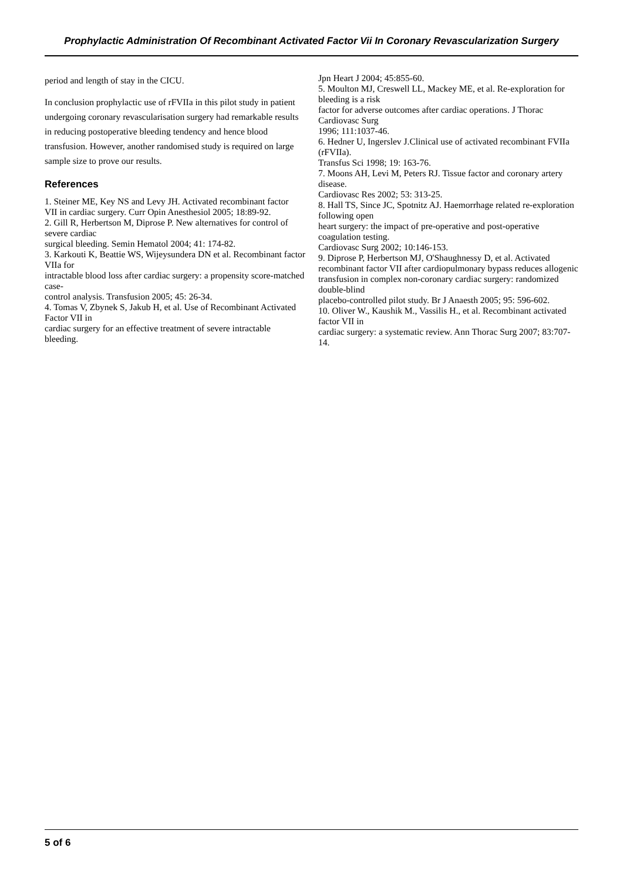Prophylactic Administration Of Recombinant Activated Factor Vii In Coronary Revascularization Surgery
period and length of stay in the CICU.
In conclusion prophylactic use of rFVIIa in this pilot study in patient undergoing coronary revascularisation surgery had remarkable results in reducing postoperative bleeding tendency and hence blood transfusion. However, another randomised study is required on large sample size to prove our results.
References
1. Steiner ME, Key NS and Levy JH. Activated recombinant factor
VII in cardiac surgery. Curr Opin Anesthesiol 2005; 18:89-92.
2. Gill R, Herbertson M, Diprose P. New alternatives for control of severe cardiac
surgical bleeding. Semin Hematol 2004; 41: 174-82.
3. Karkouti K, Beattie WS, Wijeysundera DN et al. Recombinant factor VIIa for
intractable blood loss after cardiac surgery: a propensity score-matched case-
control analysis. Transfusion 2005; 45: 26-34.
4. Tomas V, Zbynek S, Jakub H, et al. Use of Recombinant Activated Factor VII in
cardiac surgery for an effective treatment of severe intractable bleeding.
Jpn Heart J 2004; 45:855-60.
5. Moulton MJ, Creswell LL, Mackey ME, et al. Re-exploration for bleeding is a risk
factor for adverse outcomes after cardiac operations. J Thorac Cardiovasc Surg
1996; 111:1037-46.
6. Hedner U, Ingerslev J.Clinical use of activated recombinant FVIIa (rFVIIa).
Transfus Sci 1998; 19: 163-76.
7. Moons AH, Levi M, Peters RJ. Tissue factor and coronary artery disease.
Cardiovasc Res 2002; 53: 313-25.
8. Hall TS, Since JC, Spotnitz AJ. Haemorrhage related re-exploration following open
heart surgery: the impact of pre-operative and post-operative coagulation testing.
Cardiovasc Surg 2002; 10:146-153.
9. Diprose P, Herbertson MJ, O'Shaughnessy D, et al. Activated
recombinant factor VII after cardiopulmonary bypass reduces allogenic
transfusion in complex non-coronary cardiac surgery: randomized double-blind
placebo-controlled pilot study. Br J Anaesth 2005; 95: 596-602.
10. Oliver W., Kaushik M., Vassilis H., et al. Recombinant activated factor VII in
cardiac surgery: a systematic review. Ann Thorac Surg 2007; 83:707-14.
5 of 6